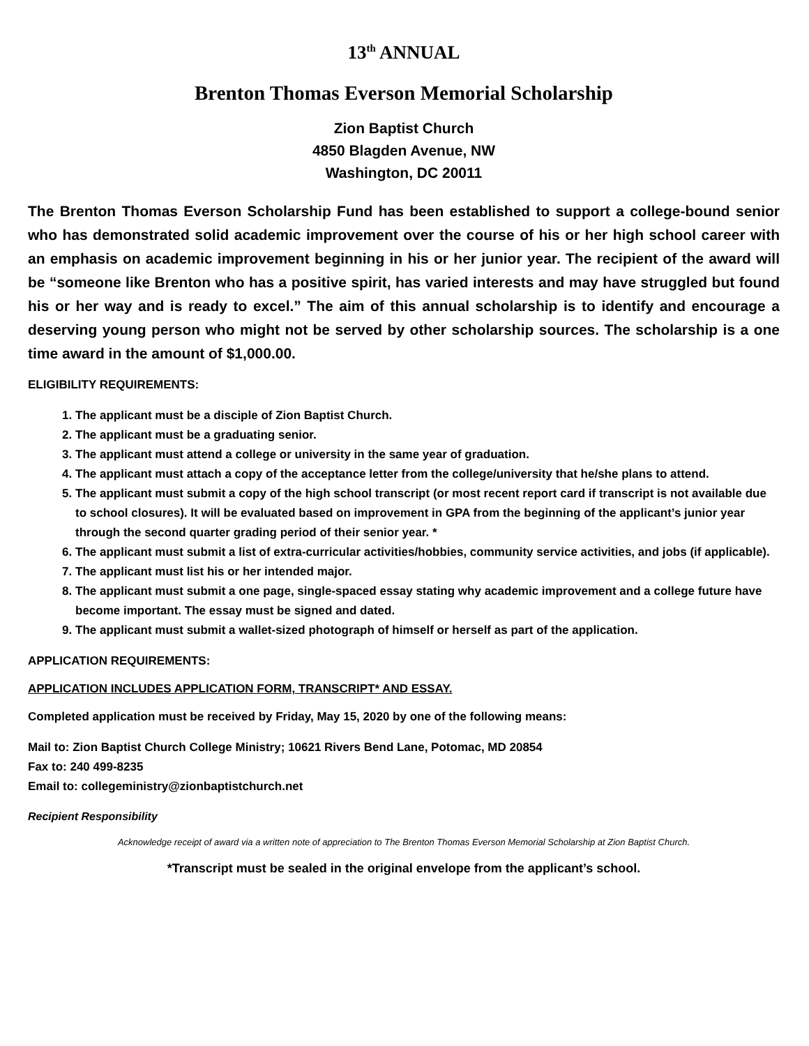13<sup>th</sup> ANNUAL
Brenton Thomas Everson Memorial Scholarship
Zion Baptist Church
4850 Blagden Avenue, NW
Washington, DC 20011
The Brenton Thomas Everson Scholarship Fund has been established to support a college-bound senior who has demonstrated solid academic improvement over the course of his or her high school career with an emphasis on academic improvement beginning in his or her junior year. The recipient of the award will be “someone like Brenton who has a positive spirit, has varied interests and may have struggled but found his or her way and is ready to excel.” The aim of this annual scholarship is to identify and encourage a deserving young person who might not be served by other scholarship sources. The scholarship is a one time award in the amount of $1,000.00.
ELIGIBILITY REQUIREMENTS:
1. The applicant must be a disciple of Zion Baptist Church.
2. The applicant must be a graduating senior.
3. The applicant must attend a college or university in the same year of graduation.
4. The applicant must attach a copy of the acceptance letter from the college/university that he/she plans to attend.
5. The applicant must submit a copy of the high school transcript (or most recent report card if transcript is not available due to school closures). It will be evaluated based on improvement in GPA from the beginning of the applicant’s junior year through the second quarter grading period of their senior year. *
6. The applicant must submit a list of extra-curricular activities/hobbies, community service activities, and jobs (if applicable).
7. The applicant must list his or her intended major.
8. The applicant must submit a one page, single-spaced essay stating why academic improvement and a college future have become important. The essay must be signed and dated.
9. The applicant must submit a wallet-sized photograph of himself or herself as part of the application.
APPLICATION REQUIREMENTS:
APPLICATION INCLUDES APPLICATION FORM, TRANSCRIPT* AND ESSAY.
Completed application must be received by Friday, May 15, 2020 by one of the following means:
Mail to: Zion Baptist Church College Ministry; 10621 Rivers Bend Lane, Potomac, MD 20854
Fax to: 240 499-8235
Email to: collegeministry@zionbaptistchurch.net
Recipient Responsibility
Acknowledge receipt of award via a written note of appreciation to The Brenton Thomas Everson Memorial Scholarship at Zion Baptist Church.
*Transcript must be sealed in the original envelope from the applicant’s school.